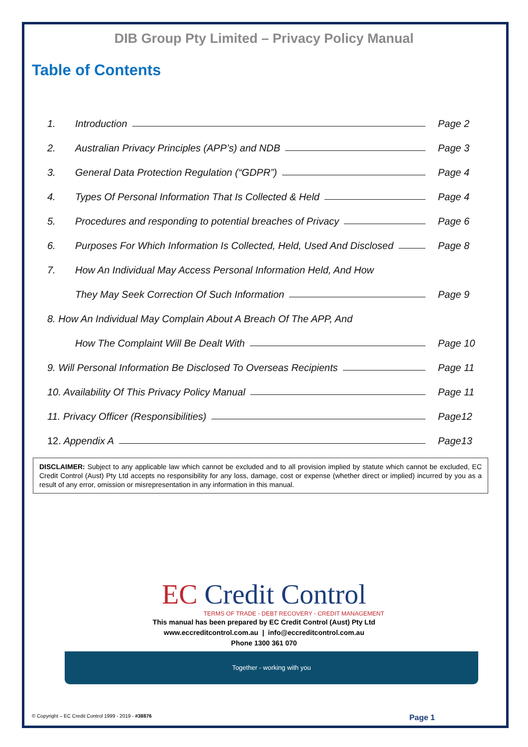DIB Group Pty Limited – Privacy Policy Manual
Table of Contents
1. Introduction Page 2
2. Australian Privacy Principles (APP’s) and NDB Page 3
3. General Data Protection Regulation (“GDPR”) Page 4
4. Types Of Personal Information That Is Collected & Held Page 4
5. Procedures and responding to potential breaches of Privacy Page 6
6. Purposes For Which Information Is Collected, Held, Used And Disclosed Page 8
7. How An Individual May Access Personal Information Held, And How
They May Seek Correction Of Such Information Page 9
8. How An Individual May Complain About A Breach Of The APP, And
How The Complaint Will Be Dealt With Page 10
9. Will Personal Information Be Disclosed To Overseas Recipients Page 11
10. Availability Of This Privacy Policy Manual Page 11
11. Privacy Officer (Responsibilities) Page12
12. Appendix A Page13
DISCLAIMER: Subject to any applicable law which cannot be excluded and to all provision implied by statute which cannot be excluded, EC Credit Control (Aust) Pty Ltd accepts no responsibility for any loss, damage, cost or expense (whether direct or implied) incurred by you as a result of any error, omission or misrepresentation in any information in this manual.
EC Credit Control
TERMS OF TRADE - DEBT RECOVERY - CREDIT MANAGEMENT
This manual has been prepared by EC Credit Control (Aust) Pty Ltd
www.eccreditcontrol.com.au | info@eccreditcontrol.com.au
Phone 1300 361 070
Together - working with you
© Copyright – EC Credit Control 1999 - 2019 - #38876 Page 1